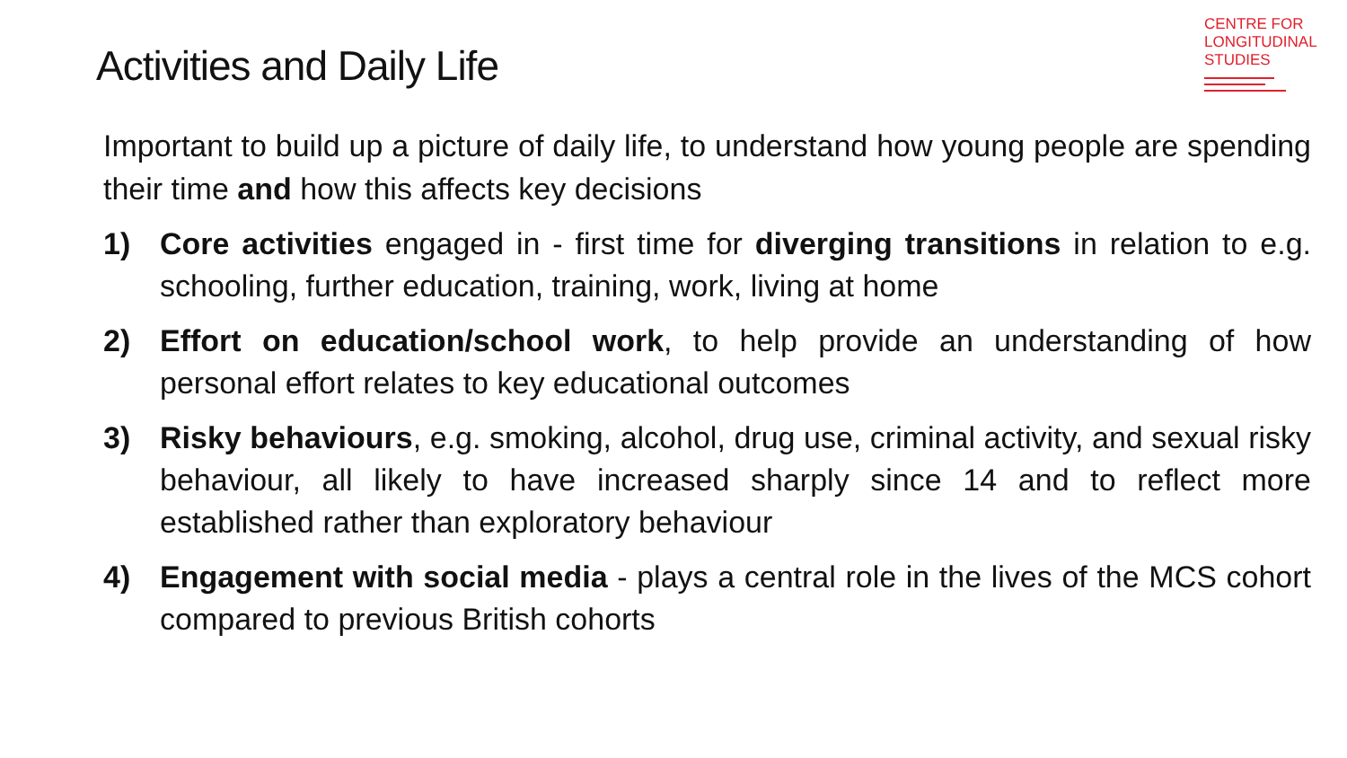CENTRE FOR
LONGITUDINAL
STUDIES
Activities and Daily Life
Important to build up a picture of daily life, to understand how young people are spending their time and how this affects key decisions
1) Core activities engaged in - first time for diverging transitions in relation to e.g. schooling, further education, training, work, living at home
2) Effort on education/school work, to help provide an understanding of how personal effort relates to key educational outcomes
3) Risky behaviours, e.g. smoking, alcohol, drug use, criminal activity, and sexual risky behaviour, all likely to have increased sharply since 14 and to reflect more established rather than exploratory behaviour
4) Engagement with social media - plays a central role in the lives of the MCS cohort compared to previous British cohorts